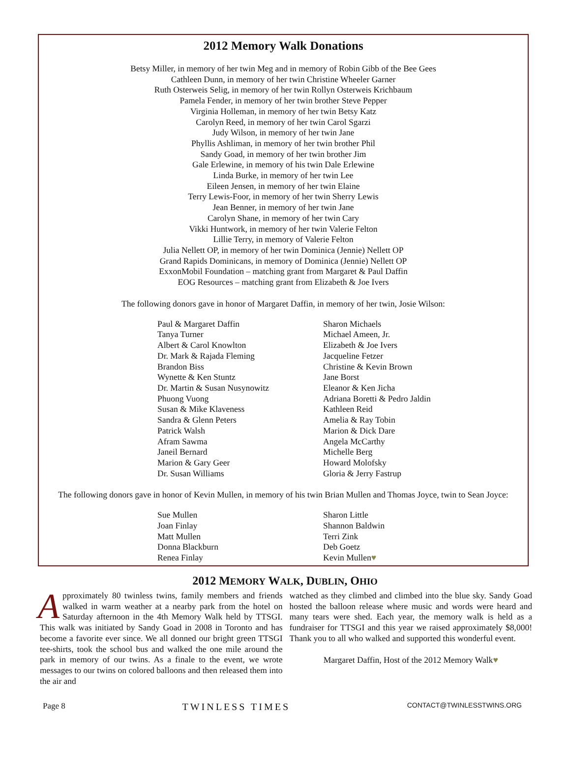2012 Memory Walk Donations
Betsy Miller, in memory of her twin Meg and in memory of Robin Gibb of the Bee Gees
Cathleen Dunn, in memory of her twin Christine Wheeler Garner
Ruth Osterweis Selig, in memory of her twin Rollyn Osterweis Krichbaum
Pamela Fender, in memory of her twin brother Steve Pepper
Virginia Holleman, in memory of her twin Betsy Katz
Carolyn Reed, in memory of her twin Carol Sgarzi
Judy Wilson, in memory of her twin Jane
Phyllis Ashliman, in memory of her twin brother Phil
Sandy Goad, in memory of her twin brother Jim
Gale Erlewine, in memory of his twin Dale Erlewine
Linda Burke, in memory of her twin Lee
Eileen Jensen, in memory of her twin Elaine
Terry Lewis-Foor, in memory of her twin Sherry Lewis
Jean Benner, in memory of her twin Jane
Carolyn Shane, in memory of her twin Cary
Vikki Huntwork, in memory of her twin Valerie Felton
Lillie Terry, in memory of Valerie Felton
Julia Nellett OP, in memory of her twin Dominica (Jennie) Nellett OP
Grand Rapids Dominicans, in memory of Dominica (Jennie) Nellett OP
ExxonMobil Foundation – matching grant from Margaret & Paul Daffin
EOG Resources – matching grant from Elizabeth & Joe Ivers
The following donors gave in honor of Margaret Daffin, in memory of her twin, Josie Wilson:
Paul & Margaret Daffin
Tanya Turner
Albert & Carol Knowlton
Dr. Mark & Rajada Fleming
Brandon Biss
Wynette & Ken Stuntz
Dr. Martin & Susan Nusynowitz
Phuong Vuong
Susan & Mike Klaveness
Sandra & Glenn Peters
Patrick Walsh
Afram Sawma
Janeil Bernard
Marion & Gary Geer
Dr. Susan Williams
Sharon Michaels
Michael Ameen, Jr.
Elizabeth & Joe Ivers
Jacqueline Fetzer
Christine & Kevin Brown
Jane Borst
Eleanor & Ken Jicha
Adriana Boretti & Pedro Jaldin
Kathleen Reid
Amelia & Ray Tobin
Marion & Dick Dare
Angela McCarthy
Michelle Berg
Howard Molofsky
Gloria & Jerry Fastrup
The following donors gave in honor of Kevin Mullen, in memory of his twin Brian Mullen and Thomas Joyce, twin to Sean Joyce:
Sue Mullen
Joan Finlay
Matt Mullen
Donna Blackburn
Renea Finlay
Sharon Little
Shannon Baldwin
Terri Zink
Deb Goetz
Kevin Mullen♥
2012 MEMORY WALK, DUBLIN, OHIO
Approximately 80 twinless twins, family members and friends walked in warm weather at a nearby park from the hotel on Saturday afternoon in the 4th Memory Walk held by TTSGI. This walk was initiated by Sandy Goad in 2008 in Toronto and has become a favorite ever since. We all donned our bright green TTSGI tee-shirts, took the school bus and walked the one mile around the park in memory of our twins. As a finale to the event, we wrote messages to our twins on colored balloons and then released them into the air and
watched as they climbed and climbed into the blue sky. Sandy Goad hosted the balloon release where music and words were heard and many tears were shed. Each year, the memory walk is held as a fundraiser for TTSGI and this year we raised approximately $8,000! Thank you to all who walked and supported this wonderful event.
Margaret Daffin, Host of the 2012 Memory Walk♥
Page 8 TWINLESS TIMES CONTACT@TWINLESSTWINS.ORG